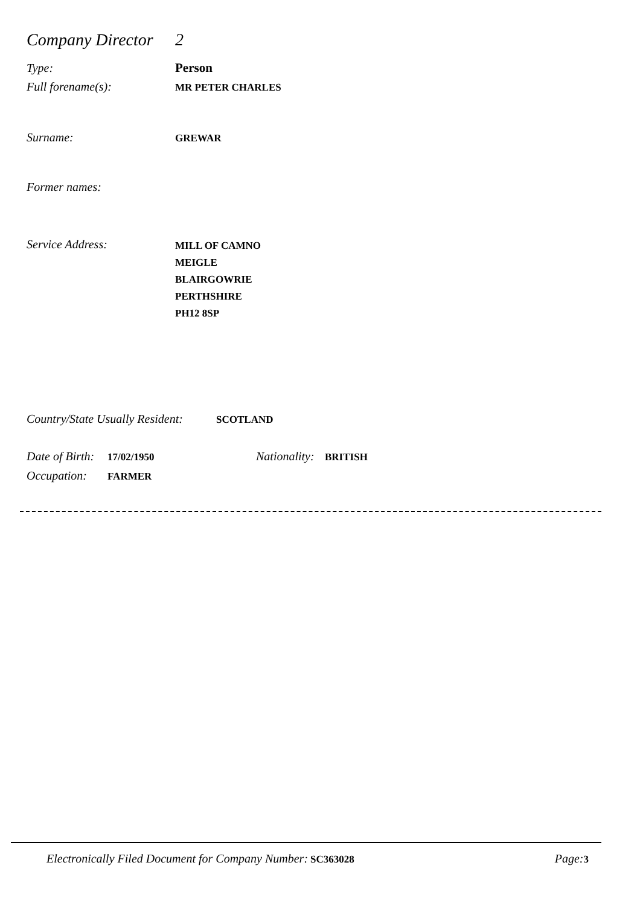Company Director 2
Type: Person
Full forename(s): MR PETER CHARLES
Surname: GREWAR
Former names:
Service Address: MILL OF CAMNO
MEIGLE
BLAIRGOWRIE
PERTHSHIRE
PH12 8SP
Country/State Usually Resident: SCOTLAND
Date of Birth: 17/02/1950 Nationality: BRITISH
Occupation: FARMER
Electronically Filed Document for Company Number: SC363028 Page: 3